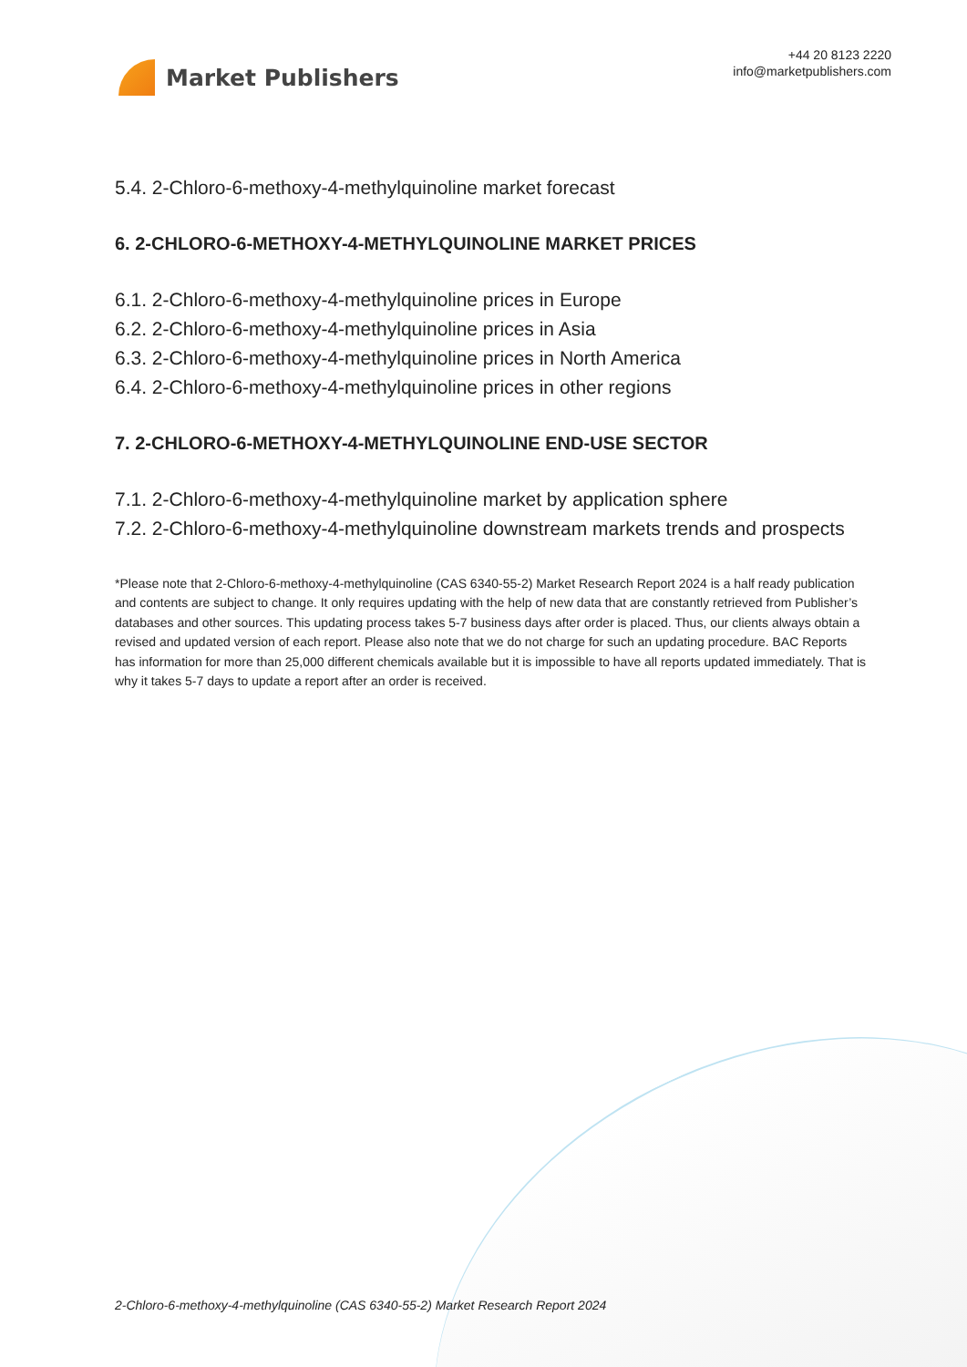Market Publishers
+44 20 8123 2220
info@marketpublishers.com
5.4. 2-Chloro-6-methoxy-4-methylquinoline market forecast
6. 2-CHLORO-6-METHOXY-4-METHYLQUINOLINE MARKET PRICES
6.1. 2-Chloro-6-methoxy-4-methylquinoline prices in Europe
6.2. 2-Chloro-6-methoxy-4-methylquinoline prices in Asia
6.3. 2-Chloro-6-methoxy-4-methylquinoline prices in North America
6.4. 2-Chloro-6-methoxy-4-methylquinoline prices in other regions
7. 2-CHLORO-6-METHOXY-4-METHYLQUINOLINE END-USE SECTOR
7.1. 2-Chloro-6-methoxy-4-methylquinoline market by application sphere
7.2. 2-Chloro-6-methoxy-4-methylquinoline downstream markets trends and prospects
*Please note that 2-Chloro-6-methoxy-4-methylquinoline (CAS 6340-55-2) Market Research Report 2024 is a half ready publication and contents are subject to change. It only requires updating with the help of new data that are constantly retrieved from Publisher’s databases and other sources. This updating process takes 5-7 business days after order is placed. Thus, our clients always obtain a revised and updated version of each report. Please also note that we do not charge for such an updating procedure. BAC Reports has information for more than 25,000 different chemicals available but it is impossible to have all reports updated immediately. That is why it takes 5-7 days to update a report after an order is received.
2-Chloro-6-methoxy-4-methylquinoline (CAS 6340-55-2) Market Research Report 2024